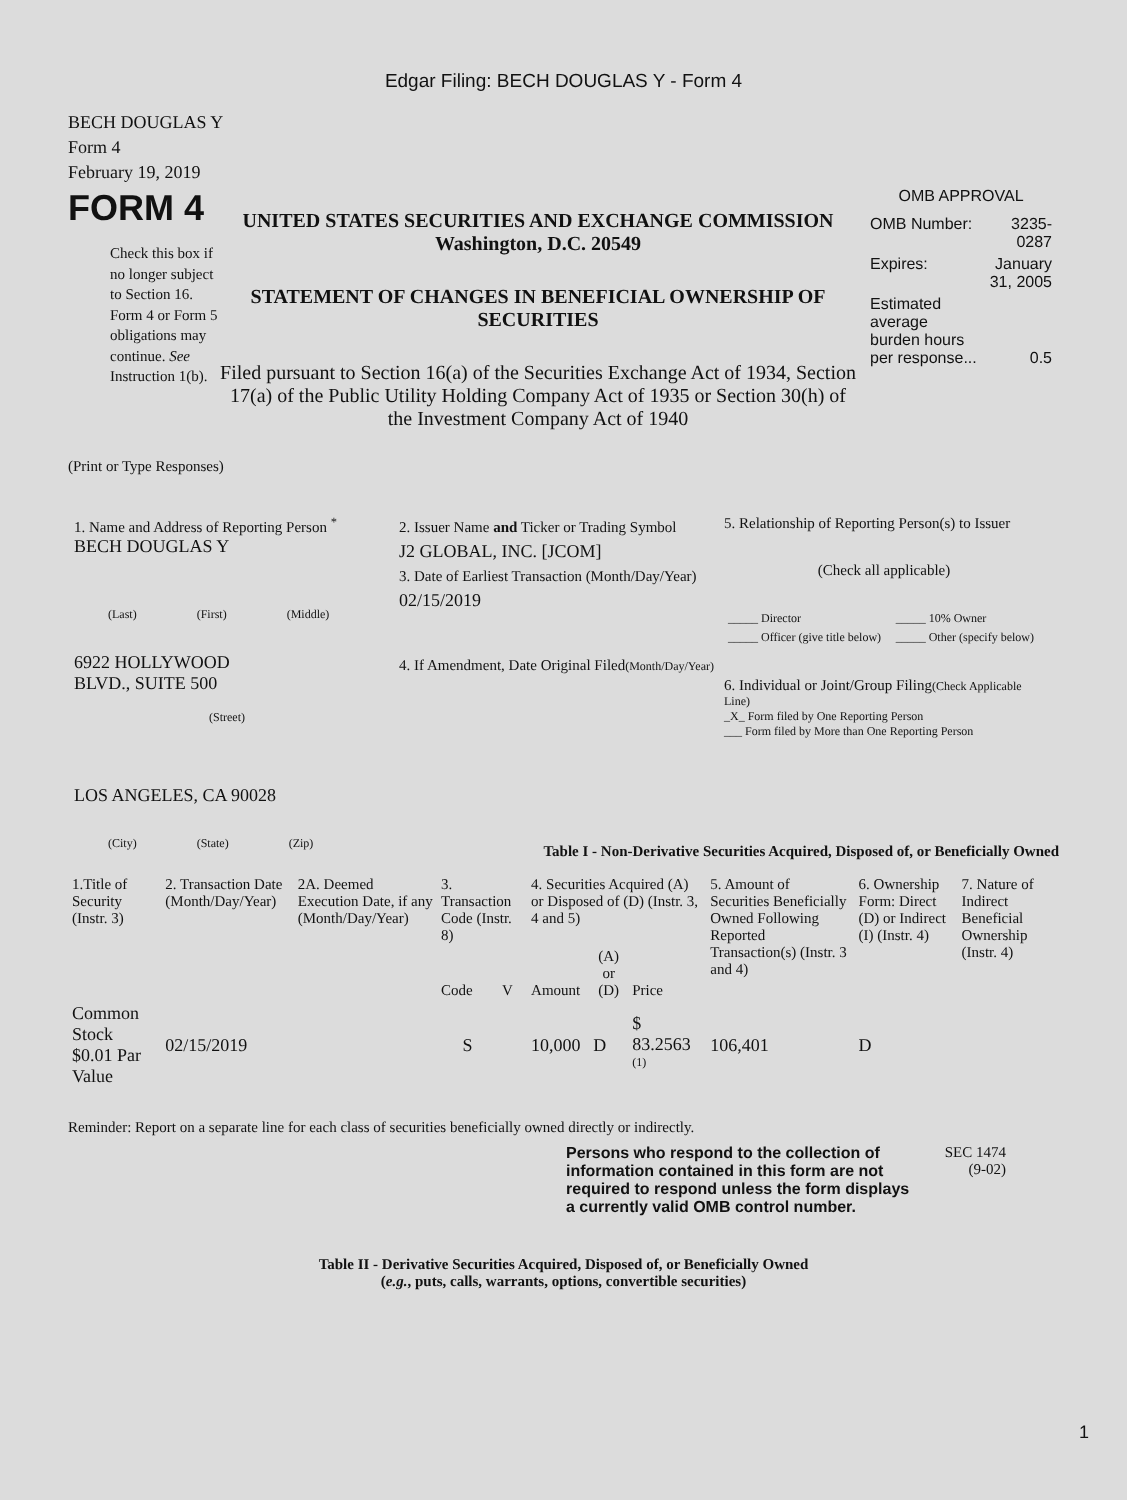Edgar Filing: BECH DOUGLAS Y - Form 4
BECH DOUGLAS Y
Form 4
February 19, 2019
FORM 4
Check this box if no longer subject to Section 16. Form 4 or Form 5 obligations may continue. See Instruction 1(b).
UNITED STATES SECURITIES AND EXCHANGE COMMISSION
Washington, D.C. 20549
STATEMENT OF CHANGES IN BENEFICIAL OWNERSHIP OF SECURITIES
Filed pursuant to Section 16(a) of the Securities Exchange Act of 1934, Section 17(a) of the Public Utility Holding Company Act of 1935 or Section 30(h) of the Investment Company Act of 1940
OMB APPROVAL
| OMB Number: | 3235-0287 |
| Expires: | January 31, 2005 |
| Estimated average burden hours per response... | 0.5 |
(Print or Type Responses)
1. Name and Address of Reporting Person <sup>*</sup>
BECH DOUGLAS Y
(Last) (First) (Middle)
6922 HOLLYWOOD
BLVD., SUITE 500
(Street)
LOS ANGELES, CA 90028
(City) (State) (Zip)
2. Issuer Name and Ticker or Trading Symbol
J2 GLOBAL, INC. [JCOM]
3. Date of Earliest Transaction (Month/Day/Year)
02/15/2019
4. If Amendment, Date Original Filed(Month/Day/Year)
5. Relationship of Reporting Person(s) to Issuer
(Check all applicable)
| _____ Director | _____ 10% Owner |
| _____ Officer (give title below) | _____ Other (specify below) |
6. Individual or Joint/Group Filing(Check Applicable Line)
_X_ Form filed by One Reporting Person
___ Form filed by More than One Reporting Person
Table I - Non-Derivative Securities Acquired, Disposed of, or Beneficially Owned
| 1.Title of Security (Instr. 3) | 2. Transaction Date (Month/Day/Year) | 2A. Deemed Execution Date, if any (Month/Day/Year) | 3. Transaction Code (Instr. 8) | | 4. Securities Acquired (A) or Disposed of (D) (Instr. 3, 4 and 5) | | | 5. Amount of Securities Beneficially Owned Following Reported Transaction(s) (Instr. 3 and 4) | 6. Ownership Form: Direct (D) or Indirect (I) (Instr. 4) | 7. Nature of Indirect Beneficial Ownership (Instr. 4) |
| --- | --- | --- | --- | --- | --- | --- | --- | --- | --- | --- |
| | | | Code | V | Amount | (A) or (D) | Price | | | |
| Common Stock $0.01 Par Value | 02/15/2019 | | S | | 10,000 | D | $ 83.2563 <sup>(1)</sup> | 106,401 | D | |
Reminder: Report on a separate line for each class of securities beneficially owned directly or indirectly.
Persons who respond to the collection of information contained in this form are not required to respond unless the form displays a currently valid OMB control number.
SEC 1474
(9-02)
Table II - Derivative Securities Acquired, Disposed of, or Beneficially Owned
(e.g., puts, calls, warrants, options, convertible securities)
1